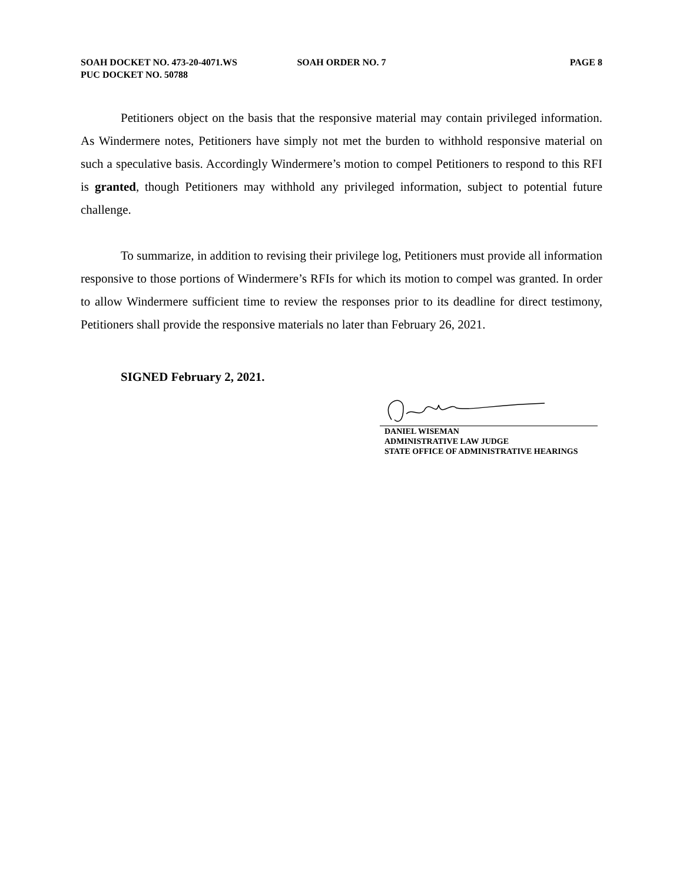SOAH DOCKET NO. 473-20-4071.WS
PUC DOCKET NO. 50788
SOAH ORDER NO. 7 PAGE 8
Petitioners object on the basis that the responsive material may contain privileged information. As Windermere notes, Petitioners have simply not met the burden to withhold responsive material on such a speculative basis. Accordingly Windermere’s motion to compel Petitioners to respond to this RFI is granted, though Petitioners may withhold any privileged information, subject to potential future challenge.
To summarize, in addition to revising their privilege log, Petitioners must provide all information responsive to those portions of Windermere’s RFIs for which its motion to compel was granted. In order to allow Windermere sufficient time to review the responses prior to its deadline for direct testimony, Petitioners shall provide the responsive materials no later than February 26, 2021.
SIGNED February 2, 2021.
DANIEL WISEMAN
ADMINISTRATIVE LAW JUDGE
STATE OFFICE OF ADMINISTRATIVE HEARINGS